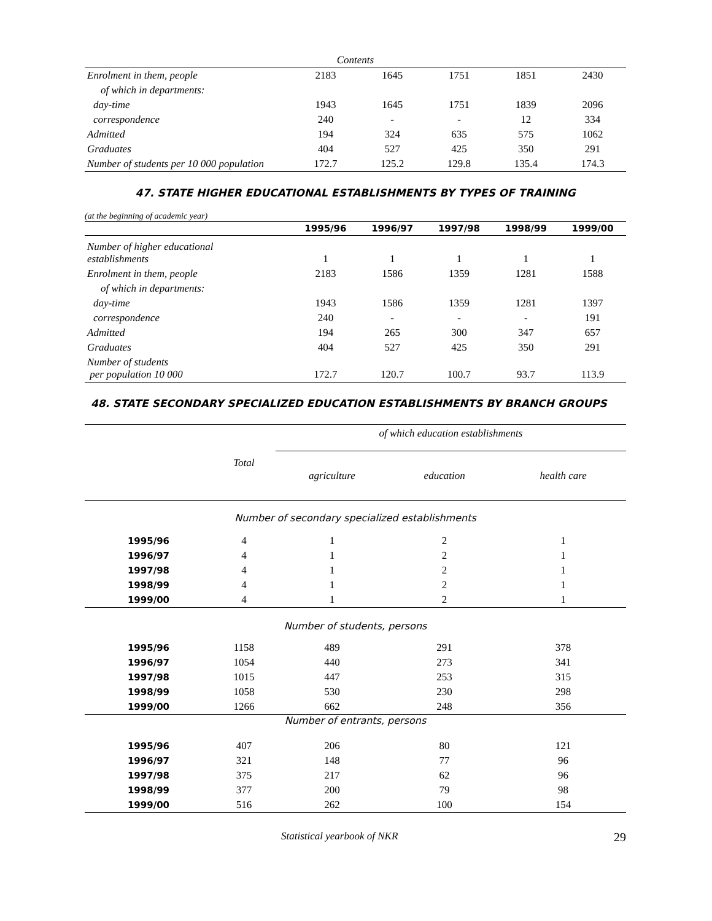Contents
| Enrolment in them, people | 2183 | 1645 | 1751 | 1851 | 2430 |
| of which in departments: | | | | | |
| day-time | 1943 | 1645 | 1751 | 1839 | 2096 |
| correspondence | 240 | - | - | 12 | 334 |
| Admitted | 194 | 324 | 635 | 575 | 1062 |
| Graduates | 404 | 527 | 425 | 350 | 291 |
| Number of students per 10 000 population | 172.7 | 125.2 | 129.8 | 135.4 | 174.3 |
47. STATE HIGHER EDUCATIONAL ESTABLISHMENTS BY TYPES OF TRAINING
(at the beginning of academic year)
| | 1995/96 | 1996/97 | 1997/98 | 1998/99 | 1999/00 |
| --- | --- | --- | --- | --- | --- |
| Number of higher educational establishments | 1 | 1 | 1 | 1 | 1 |
| Enrolment in them, people | 2183 | 1586 | 1359 | 1281 | 1588 |
| of which in departments: | | | | | |
| day-time | 1943 | 1586 | 1359 | 1281 | 1397 |
| correspondence | 240 | - | - | - | 191 |
| Admitted | 194 | 265 | 300 | 347 | 657 |
| Graduates | 404 | 527 | 425 | 350 | 291 |
| Number of students per population 10 000 | 172.7 | 120.7 | 100.7 | 93.7 | 113.9 |
48. STATE SECONDARY SPECIALIZED EDUCATION ESTABLISHMENTS BY BRANCH GROUPS
| | Total | of which education establishments | | |
| | | agriculture | education | health care |
| Number of secondary specialized establishments | | | | |
| 1995/96 | 4 | 1 | 2 | 1 |
| 1996/97 | 4 | 1 | 2 | 1 |
| 1997/98 | 4 | 1 | 2 | 1 |
| 1998/99 | 4 | 1 | 2 | 1 |
| 1999/00 | 4 | 1 | 2 | 1 |
| Number of students, persons | | | | |
| 1995/96 | 1158 | 489 | 291 | 378 |
| 1996/97 | 1054 | 440 | 273 | 341 |
| 1997/98 | 1015 | 447 | 253 | 315 |
| 1998/99 | 1058 | 530 | 230 | 298 |
| 1999/00 | 1266 | 662 | 248 | 356 |
| Number of entrants, persons | | | | |
| 1995/96 | 407 | 206 | 80 | 121 |
| 1996/97 | 321 | 148 | 77 | 96 |
| 1997/98 | 375 | 217 | 62 | 96 |
| 1998/99 | 377 | 200 | 79 | 98 |
| 1999/00 | 516 | 262 | 100 | 154 |
Statistical yearbook of NKR 29